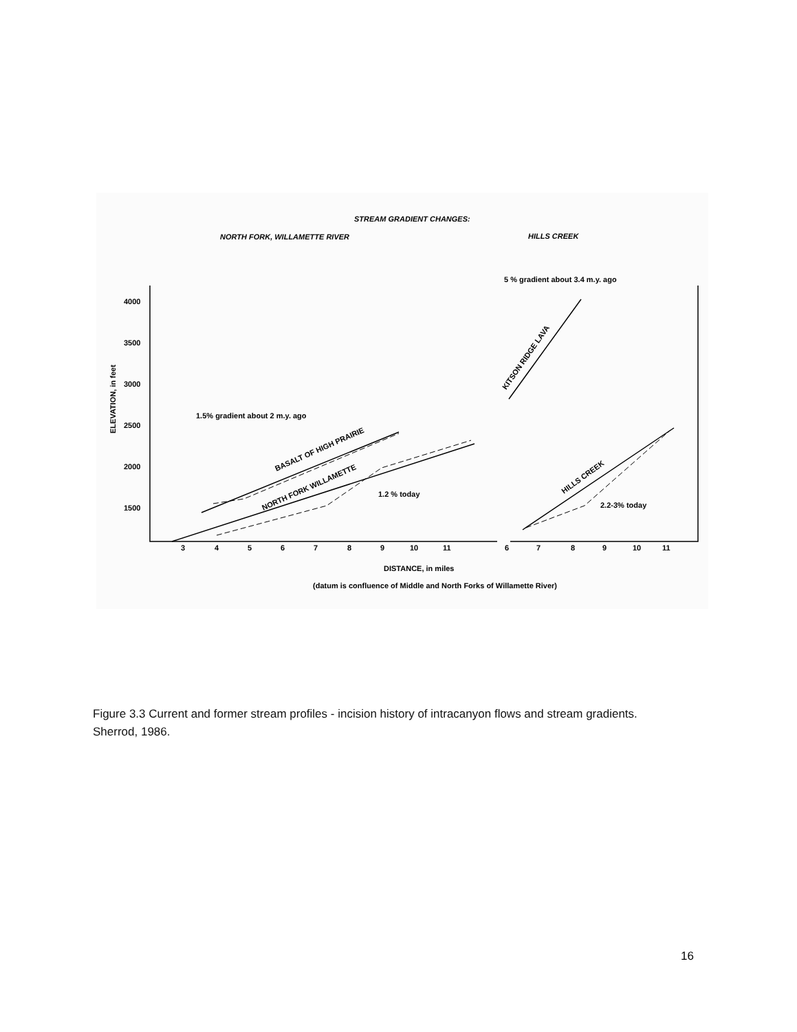STREAM GRADIENT CHANGES:
NORTH FORK, WILLAMETTE RIVER
HILLS CREEK
5 % gradient about 3.4 m.y. ago
1.5% gradient about 2 m.y. ago
1.2 % today
2.2-3% today
4000
3500
3000
2500
2000
1500
ELEVATION, in feet
3
4
5
6
7
8
9
10
11
6
7
8
9
10
11
DISTANCE, in miles
(datum is confluence of Middle and North Forks of Willamette River)
BASALT OF HIGH PRAIRIE
NORTH FORK WILLAMETTE
KITSON RIDGE LAVA
HILLS CREEK
Figure 3.3 Current and former stream profiles - incision history of intracanyon flows and stream gradients. Sherrod, 1986.
16